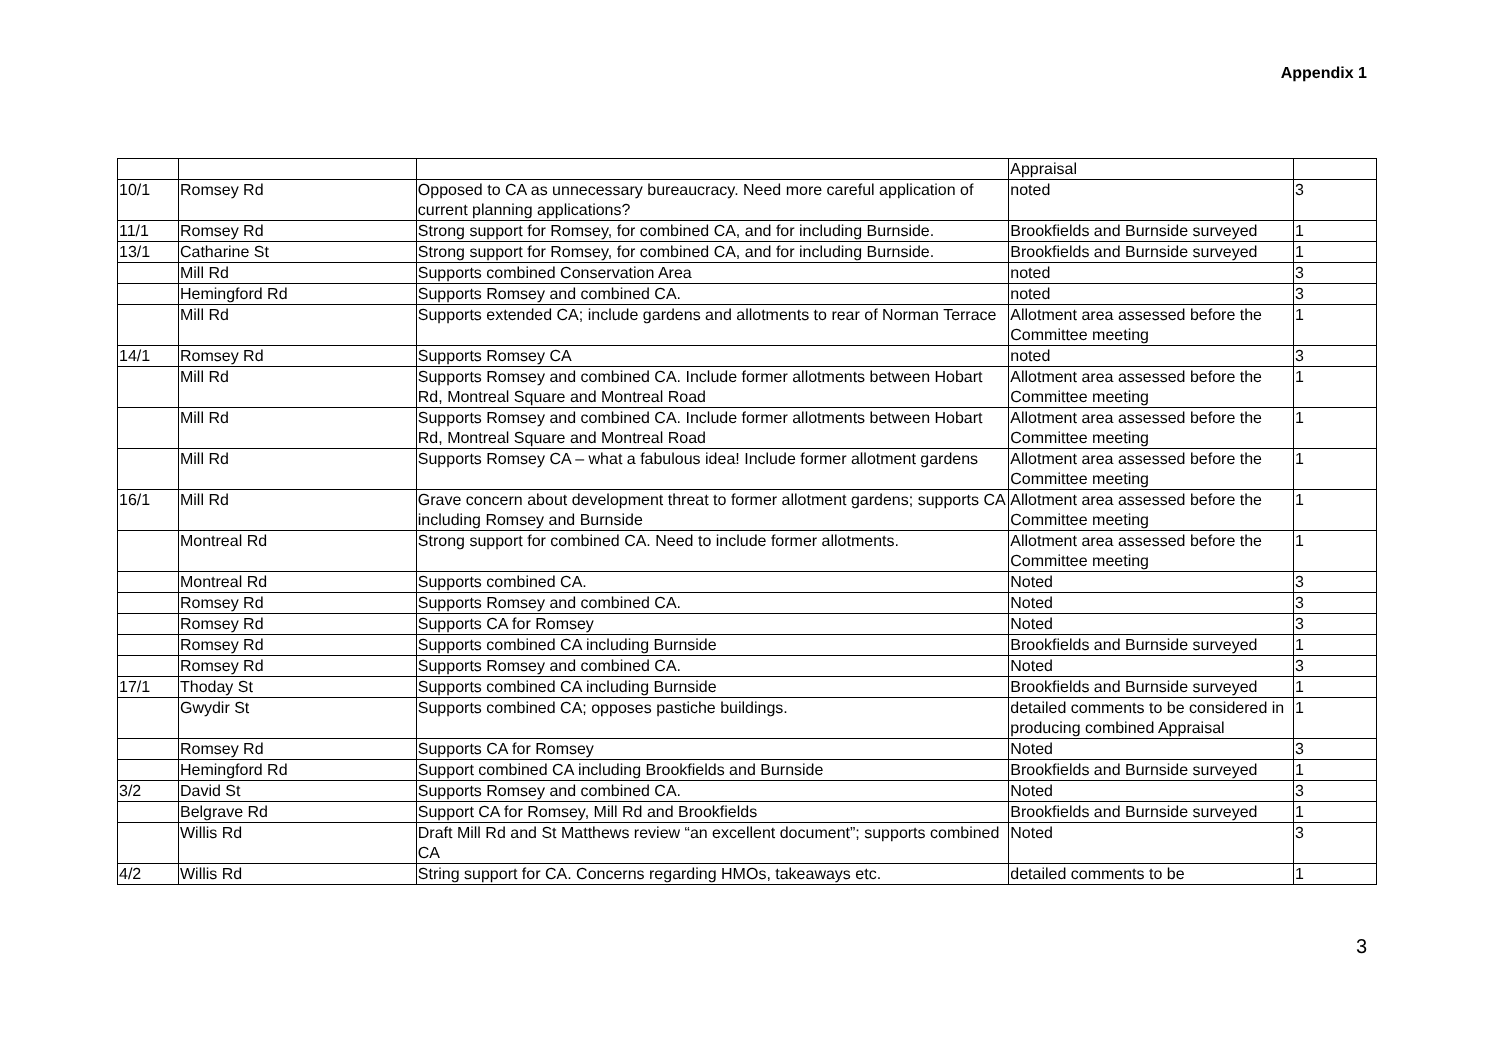Appendix 1
| | | | Appraisal | |
| 10/1 | Romsey Rd | Opposed to CA as unnecessary bureaucracy. Need more careful application of current planning applications? | noted | 3 |
| 11/1 | Romsey Rd | Strong support for Romsey, for combined CA, and for including Burnside. | Brookfields and Burnside surveyed | 1 |
| 13/1 | Catharine St | Strong support for Romsey, for combined CA, and for including Burnside. | Brookfields and Burnside surveyed | 1 |
| | Mill Rd | Supports combined Conservation Area | noted | 3 |
| | Hemingford Rd | Supports Romsey and combined CA. | noted | 3 |
| | Mill Rd | Supports extended CA; include gardens and allotments to rear of Norman Terrace | Allotment area assessed before the Committee meeting | 1 |
| 14/1 | Romsey Rd | Supports Romsey CA | noted | 3 |
| | Mill Rd | Supports Romsey and combined CA. Include former allotments between Hobart Rd, Montreal Square and Montreal Road | Allotment area assessed before the Committee meeting | 1 |
| | Mill Rd | Supports Romsey and combined CA. Include former allotments between Hobart Rd, Montreal Square and Montreal Road | Allotment area assessed before the Committee meeting | 1 |
| | Mill Rd | Supports Romsey CA – what a fabulous idea! Include former allotment gardens | Allotment area assessed before the Committee meeting | 1 |
| 16/1 | Mill Rd | Grave concern about development threat to former allotment gardens; supports CA including Romsey and Burnside | Allotment area assessed before the Committee meeting | 1 |
| | Montreal Rd | Strong support for combined CA. Need to include former allotments. | Allotment area assessed before the Committee meeting | 1 |
| | Montreal Rd | Supports combined CA. | Noted | 3 |
| | Romsey Rd | Supports Romsey and combined CA. | Noted | 3 |
| | Romsey Rd | Supports CA for Romsey | Noted | 3 |
| | Romsey Rd | Supports combined CA including Burnside | Brookfields and Burnside surveyed | 1 |
| | Romsey Rd | Supports Romsey and combined CA. | Noted | 3 |
| 17/1 | Thoday St | Supports combined CA including Burnside | Brookfields and Burnside surveyed | 1 |
| | Gwydir St | Supports combined CA; opposes pastiche buildings. | detailed comments to be considered in producing combined Appraisal | 1 |
| | Romsey Rd | Supports CA for Romsey | Noted | 3 |
| | Hemingford Rd | Support combined CA including Brookfields and Burnside | Brookfields and Burnside surveyed | 1 |
| 3/2 | David St | Supports Romsey and combined CA. | Noted | 3 |
| | Belgrave Rd | Support CA for Romsey, Mill Rd and Brookfields | Brookfields and Burnside surveyed | 1 |
| | Willis Rd | Draft Mill Rd and St Matthews review “an excellent document”; supports combined CA | Noted | 3 |
| 4/2 | Willis Rd | String support for CA. Concerns regarding HMOs, takeaways etc. | detailed comments to be | 1 |
3